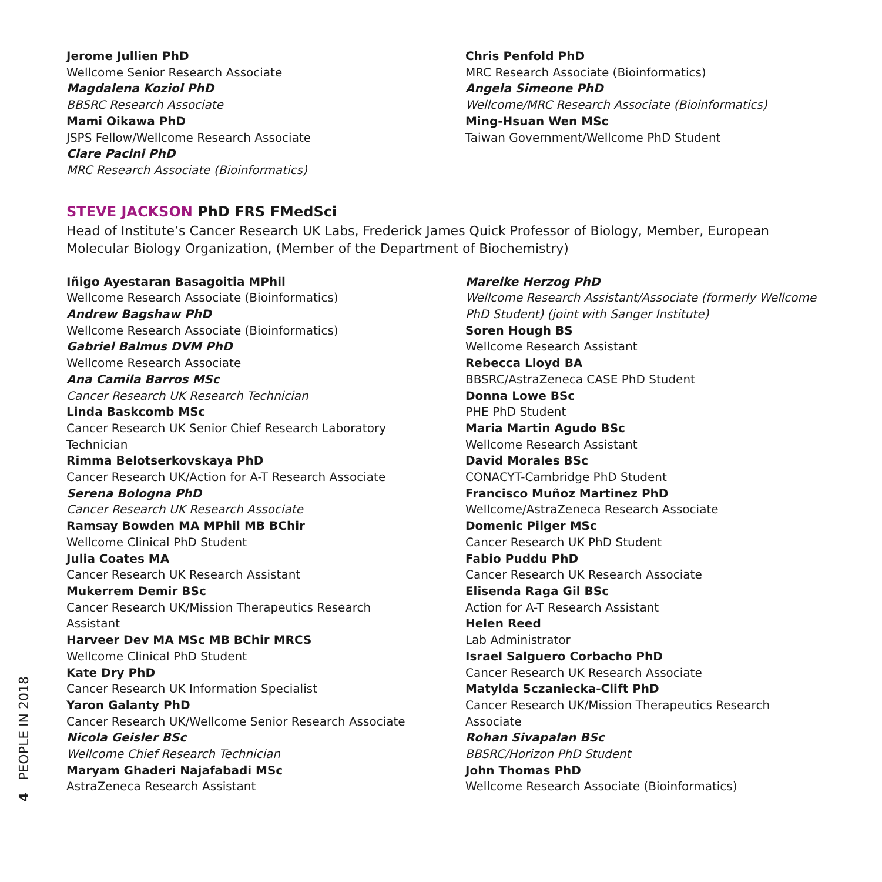Jerome Jullien PhD
Wellcome Senior Research Associate
Magdalena Koziol PhD
BBSRC Research Associate
Mami Oikawa PhD
JSPS Fellow/Wellcome Research Associate
Clare Pacini PhD
MRC Research Associate (Bioinformatics)
Chris Penfold PhD
MRC Research Associate (Bioinformatics)
Angela Simeone PhD
Wellcome/MRC Research Associate (Bioinformatics)
Ming-Hsuan Wen MSc
Taiwan Government/Wellcome PhD Student
STEVE JACKSON PhD FRS FMedSci
Head of Institute’s Cancer Research UK Labs, Frederick James Quick Professor of Biology, Member, European Molecular Biology Organization, (Member of the Department of Biochemistry)
Iñigo Ayestaran Basagoitia MPhil
Wellcome Research Associate (Bioinformatics)
Andrew Bagshaw PhD
Wellcome Research Associate (Bioinformatics)
Gabriel Balmus DVM PhD
Wellcome Research Associate
Ana Camila Barros MSc
Cancer Research UK Research Technician
Linda Baskcomb MSc
Cancer Research UK Senior Chief Research Laboratory
Technician
Rimma Belotserkovskaya PhD
Cancer Research UK/Action for A-T Research Associate
Serena Bologna PhD
Cancer Research UK Research Associate
Ramsay Bowden MA MPhil MB BChir
Wellcome Clinical PhD Student
Julia Coates MA
Cancer Research UK Research Assistant
Mukerrem Demir BSc
Cancer Research UK/Mission Therapeutics Research
Assistant
Harveer Dev MA MSc MB BChir MRCS
Wellcome Clinical PhD Student
Kate Dry PhD
Cancer Research UK Information Specialist
Yaron Galanty PhD
Cancer Research UK/Wellcome Senior Research Associate
Nicola Geisler BSc
Wellcome Chief Research Technician
Maryam Ghaderi Najafabadi MSc
AstraZeneca Research Assistant
Mareike Herzog PhD
Wellcome Research Assistant/Associate (formerly Wellcome PhD Student) (joint with Sanger Institute)
Soren Hough BS
Wellcome Research Assistant
Rebecca Lloyd BA
BBSRC/AstraZeneca CASE PhD Student
Donna Lowe BSc
PHE PhD Student
Maria Martin Agudo BSc
Wellcome Research Assistant
David Morales BSc
CONACYT-Cambridge PhD Student
Francisco Muñoz Martinez PhD
Wellcome/AstraZeneca Research Associate
Domenic Pilger MSc
Cancer Research UK PhD Student
Fabio Puddu PhD
Cancer Research UK Research Associate
Elisenda Raga Gil BSc
Action for A-T Research Assistant
Helen Reed
Lab Administrator
Israel Salguero Corbacho PhD
Cancer Research UK Research Associate
Matylda Sczaniecka-Clift PhD
Cancer Research UK/Mission Therapeutics Research
Associate
Rohan Sivapalan BSc
BBSRC/Horizon PhD Student
John Thomas PhD
Wellcome Research Associate (Bioinformatics)
4 PEOPLE IN 2018